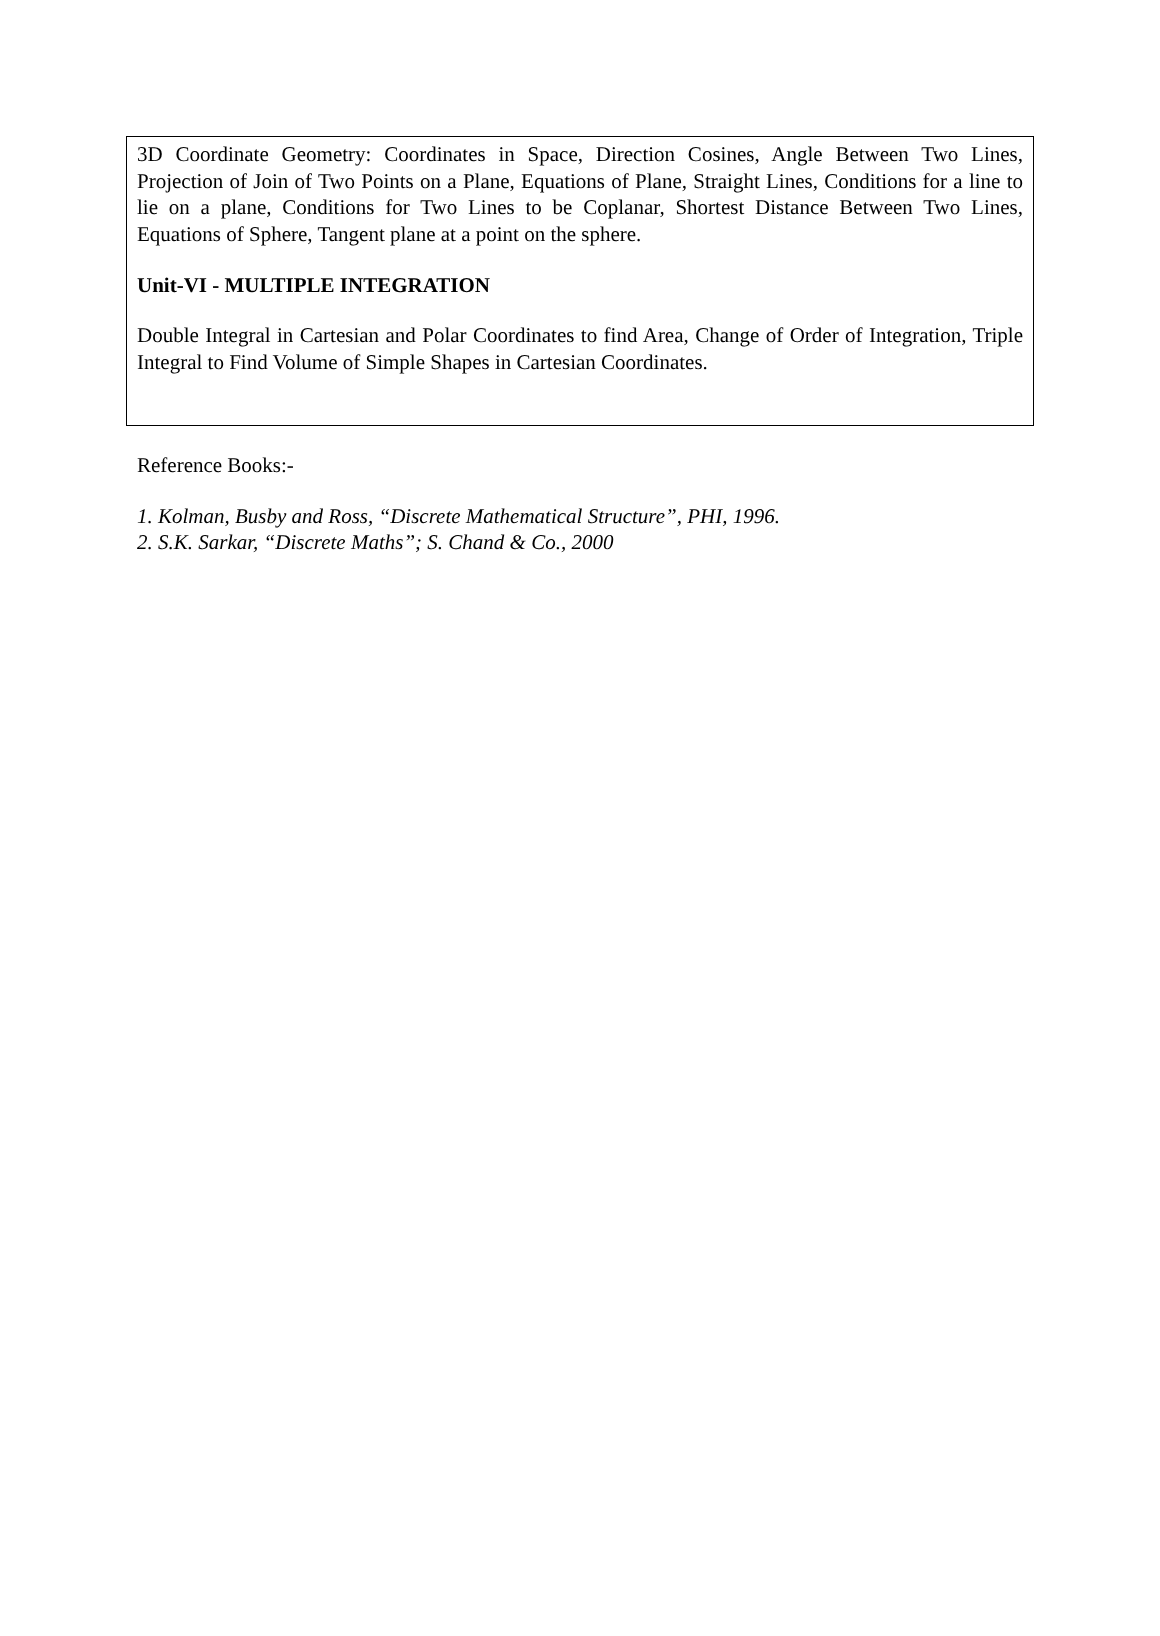3D Coordinate Geometry: Coordinates in Space, Direction Cosines, Angle Between Two Lines, Projection of Join of Two Points on a Plane, Equations of Plane, Straight Lines, Conditions for a line to lie on a plane, Conditions for Two Lines to be Coplanar, Shortest Distance Between Two Lines, Equations of Sphere, Tangent plane at a point on the sphere.
Unit-VI - MULTIPLE INTEGRATION
Double Integral in Cartesian and Polar Coordinates to find Area, Change of Order of Integration, Triple Integral to Find Volume of Simple Shapes in Cartesian Coordinates.
Reference Books:-
1. Kolman, Busby and Ross, “Discrete Mathematical Structure”, PHI, 1996.
2. S.K. Sarkar, “Discrete Maths”; S. Chand & Co., 2000